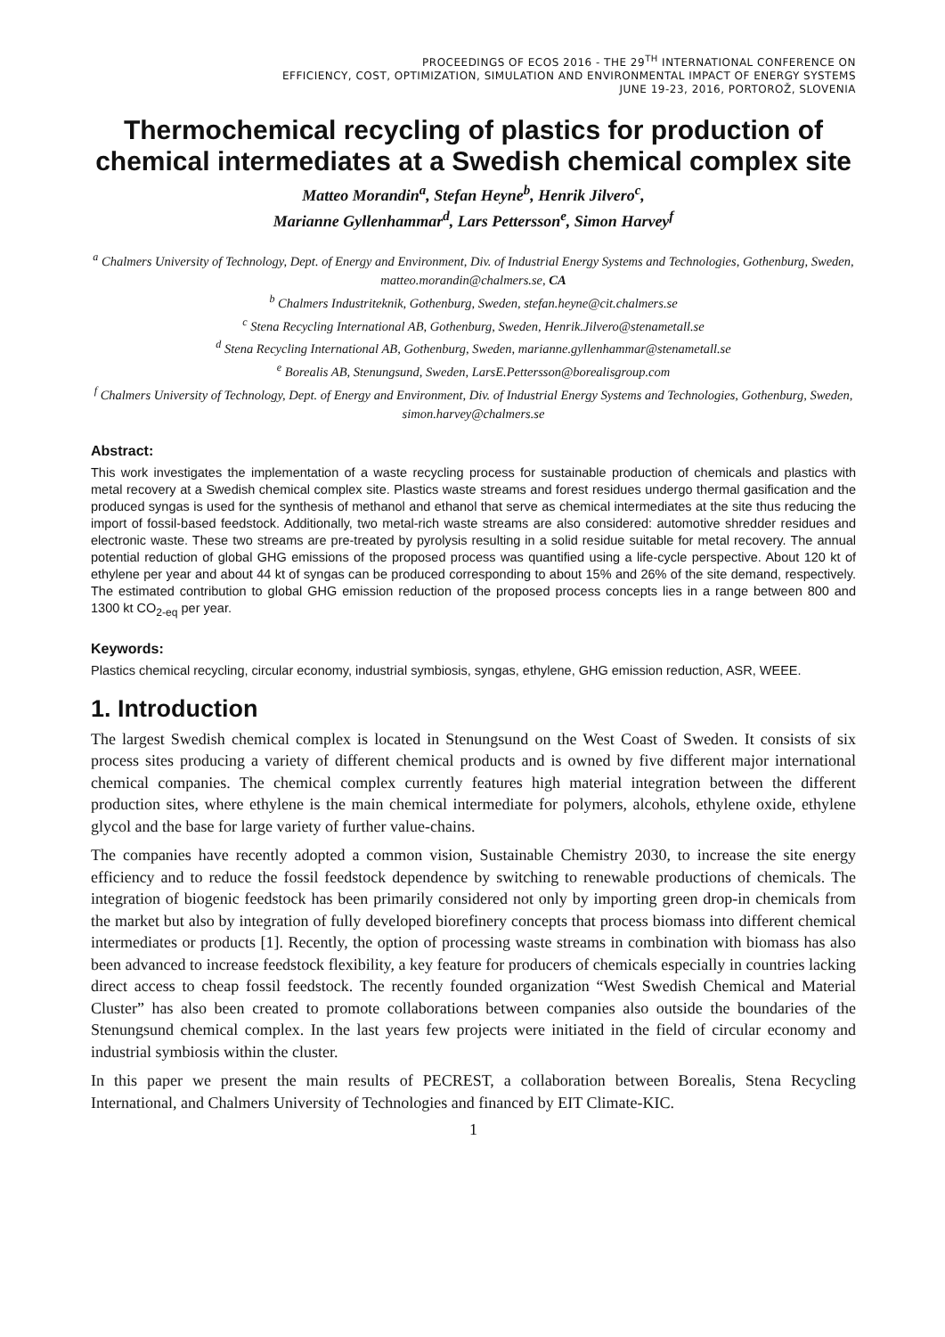PROCEEDINGS OF ECOS 2016 - THE 29<sup>TH</sup> INTERNATIONAL CONFERENCE ON
EFFICIENCY, COST, OPTIMIZATION, SIMULATION AND ENVIRONMENTAL IMPACT OF ENERGY SYSTEMS
JUNE 19-23, 2016, PORTOROŽ, SLOVENIA
Thermochemical recycling of plastics for production of chemical intermediates at a Swedish chemical complex site
Matteo Morandin<sup>a</sup>, Stefan Heyne<sup>b</sup>, Henrik Jilvero<sup>c</sup>,
Marianne Gyllenhammar<sup>d</sup>, Lars Pettersson<sup>e</sup>, Simon Harvey<sup>f</sup>
<sup>a</sup> Chalmers University of Technology, Dept. of Energy and Environment, Div. of Industrial Energy Systems and Technologies, Gothenburg, Sweden, matteo.morandin@chalmers.se, CA
<sup>b</sup> Chalmers Industriteknik, Gothenburg, Sweden, stefan.heyne@cit.chalmers.se
<sup>c</sup> Stena Recycling International AB, Gothenburg, Sweden, Henrik.Jilvero@stenametall.se
<sup>d</sup> Stena Recycling International AB, Gothenburg, Sweden, marianne.gyllenhammar@stenametall.se
<sup>e</sup> Borealis AB, Stenungsund, Sweden, LarsE.Pettersson@borealisgroup.com
<sup>f</sup> Chalmers University of Technology, Dept. of Energy and Environment, Div. of Industrial Energy Systems and Technologies, Gothenburg, Sweden, simon.harvey@chalmers.se
Abstract:
This work investigates the implementation of a waste recycling process for sustainable production of chemicals and plastics with metal recovery at a Swedish chemical complex site. Plastics waste streams and forest residues undergo thermal gasification and the produced syngas is used for the synthesis of methanol and ethanol that serve as chemical intermediates at the site thus reducing the import of fossil-based feedstock. Additionally, two metal-rich waste streams are also considered: automotive shredder residues and electronic waste. These two streams are pre-treated by pyrolysis resulting in a solid residue suitable for metal recovery. The annual potential reduction of global GHG emissions of the proposed process was quantified using a life-cycle perspective. About 120 kt of ethylene per year and about 44 kt of syngas can be produced corresponding to about 15% and 26% of the site demand, respectively. The estimated contribution to global GHG emission reduction of the proposed process concepts lies in a range between 800 and 1300 kt CO<sub>2-eq</sub> per year.
Keywords:
Plastics chemical recycling, circular economy, industrial symbiosis, syngas, ethylene, GHG emission reduction, ASR, WEEE.
1. Introduction
The largest Swedish chemical complex is located in Stenungsund on the West Coast of Sweden. It consists of six process sites producing a variety of different chemical products and is owned by five different major international chemical companies. The chemical complex currently features high material integration between the different production sites, where ethylene is the main chemical intermediate for polymers, alcohols, ethylene oxide, ethylene glycol and the base for large variety of further value-chains.
The companies have recently adopted a common vision, Sustainable Chemistry 2030, to increase the site energy efficiency and to reduce the fossil feedstock dependence by switching to renewable productions of chemicals. The integration of biogenic feedstock has been primarily considered not only by importing green drop-in chemicals from the market but also by integration of fully developed biorefinery concepts that process biomass into different chemical intermediates or products [1]. Recently, the option of processing waste streams in combination with biomass has also been advanced to increase feedstock flexibility, a key feature for producers of chemicals especially in countries lacking direct access to cheap fossil feedstock. The recently founded organization “West Swedish Chemical and Material Cluster” has also been created to promote collaborations between companies also outside the boundaries of the Stenungsund chemical complex. In the last years few projects were initiated in the field of circular economy and industrial symbiosis within the cluster.
In this paper we present the main results of PECREST, a collaboration between Borealis, Stena Recycling International, and Chalmers University of Technologies and financed by EIT Climate-KIC.
1